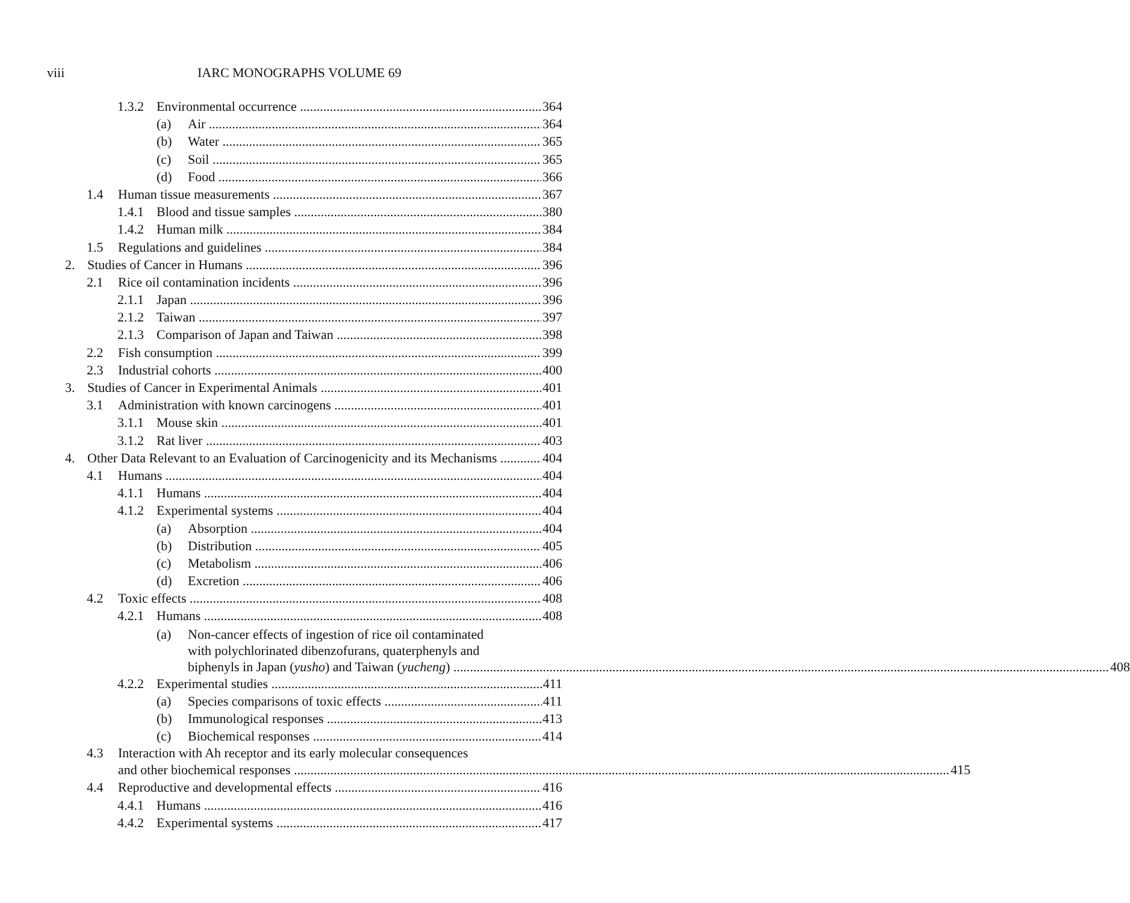viii IARC MONOGRAPHS VOLUME 69
1.3.2 Environmental occurrence 364
(a) Air 364
(b) Water 365
(c) Soil 365
(d) Food 366
1.4 Human tissue measurements 367
1.4.1 Blood and tissue samples 380
1.4.2 Human milk 384
1.5 Regulations and guidelines 384
2. Studies of Cancer in Humans 396
2.1 Rice oil contamination incidents 396
2.1.1 Japan 396
2.1.2 Taiwan 397
2.1.3 Comparison of Japan and Taiwan 398
2.2 Fish consumption 399
2.3 Industrial cohorts 400
3. Studies of Cancer in Experimental Animals 401
3.1 Administration with known carcinogens 401
3.1.1 Mouse skin 401
3.1.2 Rat liver 403
4. Other Data Relevant to an Evaluation of Carcinogenicity and its Mechanisms 404
4.1 Humans 404
4.1.1 Humans 404
4.1.2 Experimental systems 404
(a) Absorption 404
(b) Distribution 405
(c) Metabolism 406
(d) Excretion 406
4.2 Toxic effects 408
4.2.1 Humans 408
(a) Non-cancer effects of ingestion of rice oil contaminated
with polychlorinated dibenzofurans, quaterphenyls and
biphenyls in Japan (yusho) and Taiwan (yucheng) 408
4.2.2 Experimental studies 411
(a) Species comparisons of toxic effects 411
(b) Immunological responses 413
(c) Biochemical responses 414
4.3 Interaction with Ah receptor and its early molecular consequences
and other biochemical responses 415
4.4 Reproductive and developmental effects 416
4.4.1 Humans 416
4.4.2 Experimental systems 417